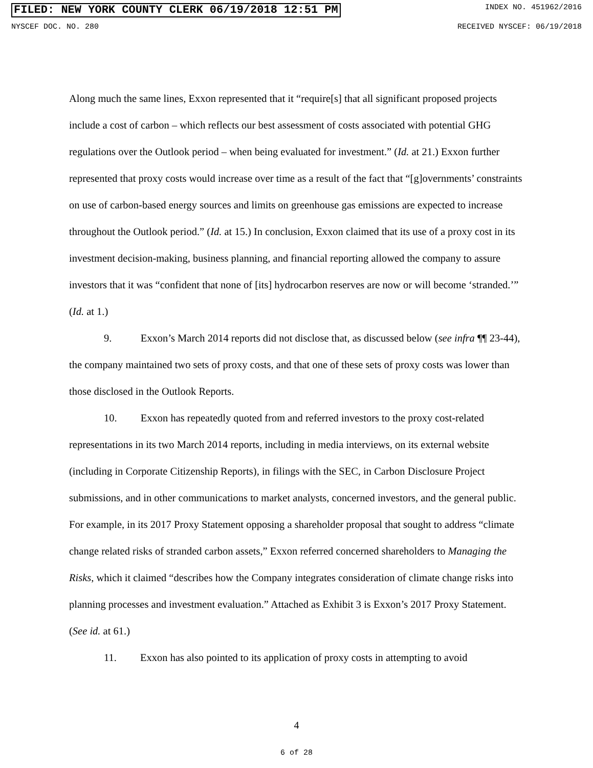FILED: NEW YORK COUNTY CLERK 06/19/2018 12:51 PM INDEX NO. 451962/2016
NYSCEF DOC. NO. 280 RECEIVED NYSCEF: 06/19/2018
Along much the same lines, Exxon represented that it “require[s] that all significant proposed projects include a cost of carbon – which reflects our best assessment of costs associated with potential GHG regulations over the Outlook period – when being evaluated for investment.” (Id. at 21.) Exxon further represented that proxy costs would increase over time as a result of the fact that “[g]overnments’ constraints on use of carbon-based energy sources and limits on greenhouse gas emissions are expected to increase throughout the Outlook period.” (Id. at 15.) In conclusion, Exxon claimed that its use of a proxy cost in its investment decision-making, business planning, and financial reporting allowed the company to assure investors that it was “confident that none of [its] hydrocarbon reserves are now or will become ‘stranded.’” (Id. at 1.)
9. Exxon’s March 2014 reports did not disclose that, as discussed below (see infra ¶¶ 23-44), the company maintained two sets of proxy costs, and that one of these sets of proxy costs was lower than those disclosed in the Outlook Reports.
10. Exxon has repeatedly quoted from and referred investors to the proxy cost-related representations in its two March 2014 reports, including in media interviews, on its external website (including in Corporate Citizenship Reports), in filings with the SEC, in Carbon Disclosure Project submissions, and in other communications to market analysts, concerned investors, and the general public. For example, in its 2017 Proxy Statement opposing a shareholder proposal that sought to address “climate change related risks of stranded carbon assets,” Exxon referred concerned shareholders to Managing the Risks, which it claimed “describes how the Company integrates consideration of climate change risks into planning processes and investment evaluation.” Attached as Exhibit 3 is Exxon’s 2017 Proxy Statement. (See id. at 61.)
11. Exxon has also pointed to its application of proxy costs in attempting to avoid
4
6 of 28